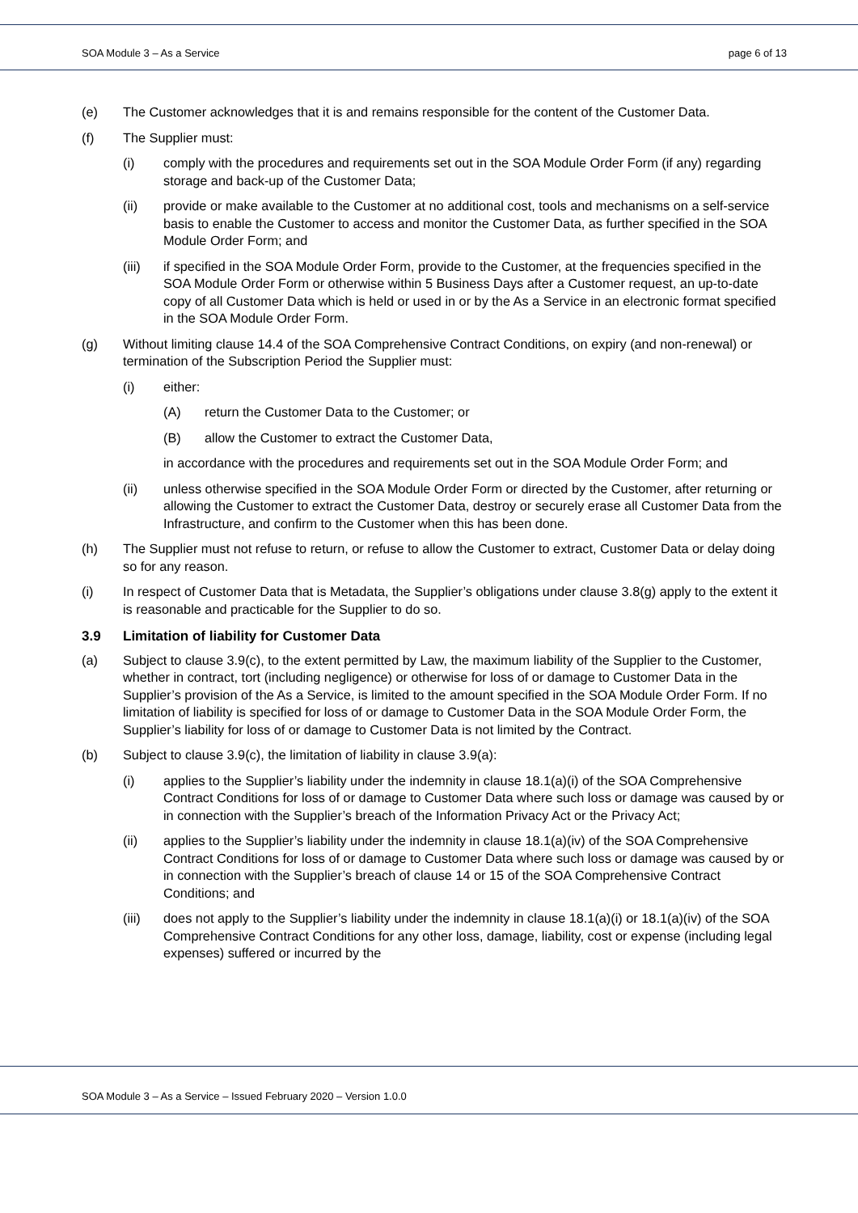SOA Module 3 – As a Service page 6 of 13
(e) The Customer acknowledges that it is and remains responsible for the content of the Customer Data.
(f) The Supplier must:
(i) comply with the procedures and requirements set out in the SOA Module Order Form (if any) regarding storage and back-up of the Customer Data;
(ii) provide or make available to the Customer at no additional cost, tools and mechanisms on a self-service basis to enable the Customer to access and monitor the Customer Data, as further specified in the SOA Module Order Form; and
(iii) if specified in the SOA Module Order Form, provide to the Customer, at the frequencies specified in the SOA Module Order Form or otherwise within 5 Business Days after a Customer request, an up-to-date copy of all Customer Data which is held or used in or by the As a Service in an electronic format specified in the SOA Module Order Form.
(g) Without limiting clause 14.4 of the SOA Comprehensive Contract Conditions, on expiry (and non-renewal) or termination of the Subscription Period the Supplier must:
(i) either:
(A) return the Customer Data to the Customer; or
(B) allow the Customer to extract the Customer Data,
in accordance with the procedures and requirements set out in the SOA Module Order Form; and
(ii) unless otherwise specified in the SOA Module Order Form or directed by the Customer, after returning or allowing the Customer to extract the Customer Data, destroy or securely erase all Customer Data from the Infrastructure, and confirm to the Customer when this has been done.
(h) The Supplier must not refuse to return, or refuse to allow the Customer to extract, Customer Data or delay doing so for any reason.
(i) In respect of Customer Data that is Metadata, the Supplier’s obligations under clause 3.8(g) apply to the extent it is reasonable and practicable for the Supplier to do so.
3.9 Limitation of liability for Customer Data
(a) Subject to clause 3.9(c), to the extent permitted by Law, the maximum liability of the Supplier to the Customer, whether in contract, tort (including negligence) or otherwise for loss of or damage to Customer Data in the Supplier’s provision of the As a Service, is limited to the amount specified in the SOA Module Order Form. If no limitation of liability is specified for loss of or damage to Customer Data in the SOA Module Order Form, the Supplier’s liability for loss of or damage to Customer Data is not limited by the Contract.
(b) Subject to clause 3.9(c), the limitation of liability in clause 3.9(a):
(i) applies to the Supplier’s liability under the indemnity in clause 18.1(a)(i) of the SOA Comprehensive Contract Conditions for loss of or damage to Customer Data where such loss or damage was caused by or in connection with the Supplier’s breach of the Information Privacy Act or the Privacy Act;
(ii) applies to the Supplier’s liability under the indemnity in clause 18.1(a)(iv) of the SOA Comprehensive Contract Conditions for loss of or damage to Customer Data where such loss or damage was caused by or in connection with the Supplier’s breach of clause 14 or 15 of the SOA Comprehensive Contract Conditions; and
(iii) does not apply to the Supplier’s liability under the indemnity in clause 18.1(a)(i) or 18.1(a)(iv) of the SOA Comprehensive Contract Conditions for any other loss, damage, liability, cost or expense (including legal expenses) suffered or incurred by the
SOA Module 3 – As a Service – Issued February 2020 – Version 1.0.0